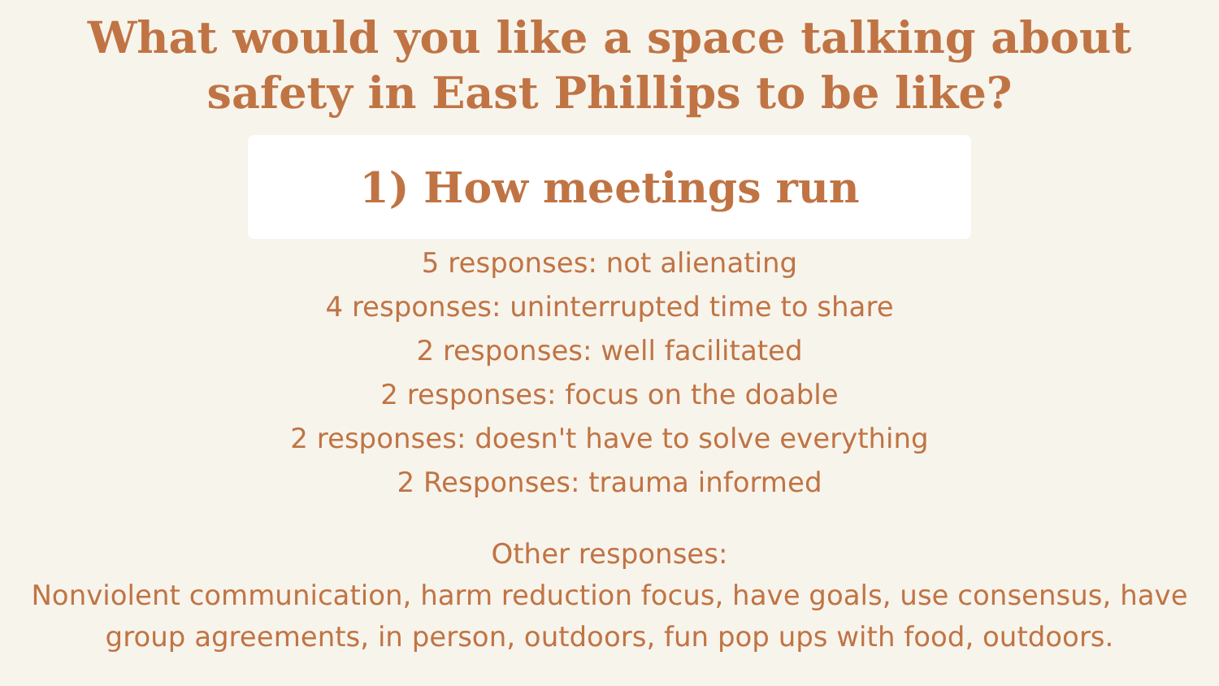What would you like a space talking about
safety in East Phillips to be like?
1) How meetings run
5 responses: not alienating
4 responses: uninterrupted time to share
2 responses: well facilitated
2 responses: focus on the doable
2 responses: doesn't have to solve everything
2 Responses: trauma informed
Other responses:
Nonviolent communication, harm reduction focus, have goals, use consensus, have
group agreements, in person, outdoors, fun pop ups with food, outdoors.